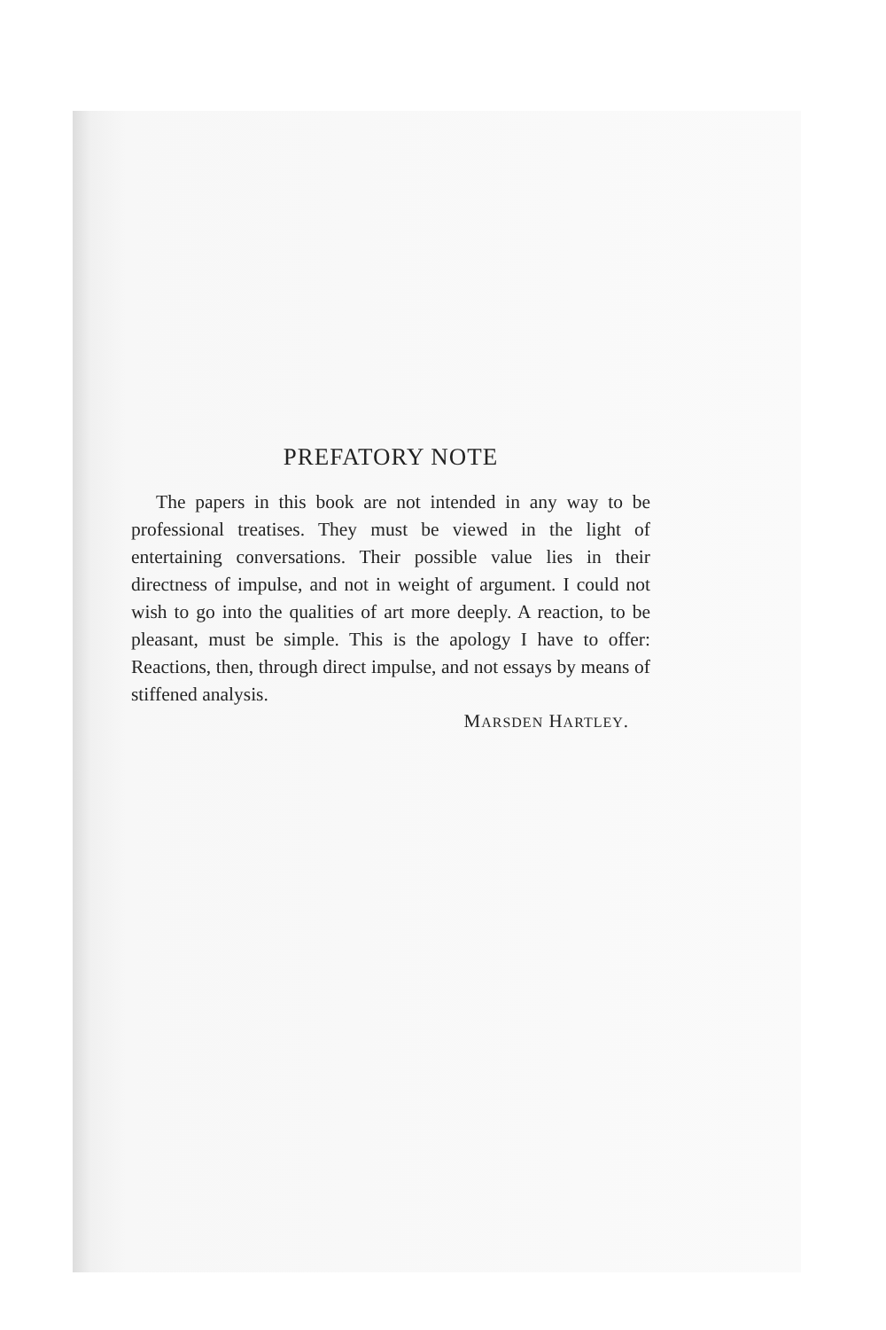PREFATORY NOTE
The papers in this book are not intended in any way to be professional treatises. They must be viewed in the light of entertaining conversations. Their possible value lies in their directness of impulse, and not in weight of argument. I could not wish to go into the qualities of art more deeply. A reaction, to be pleasant, must be simple. This is the apology I have to offer: Reactions, then, through direct impulse, and not essays by means of stiffened analysis.
MARSDEN HARTLEY.